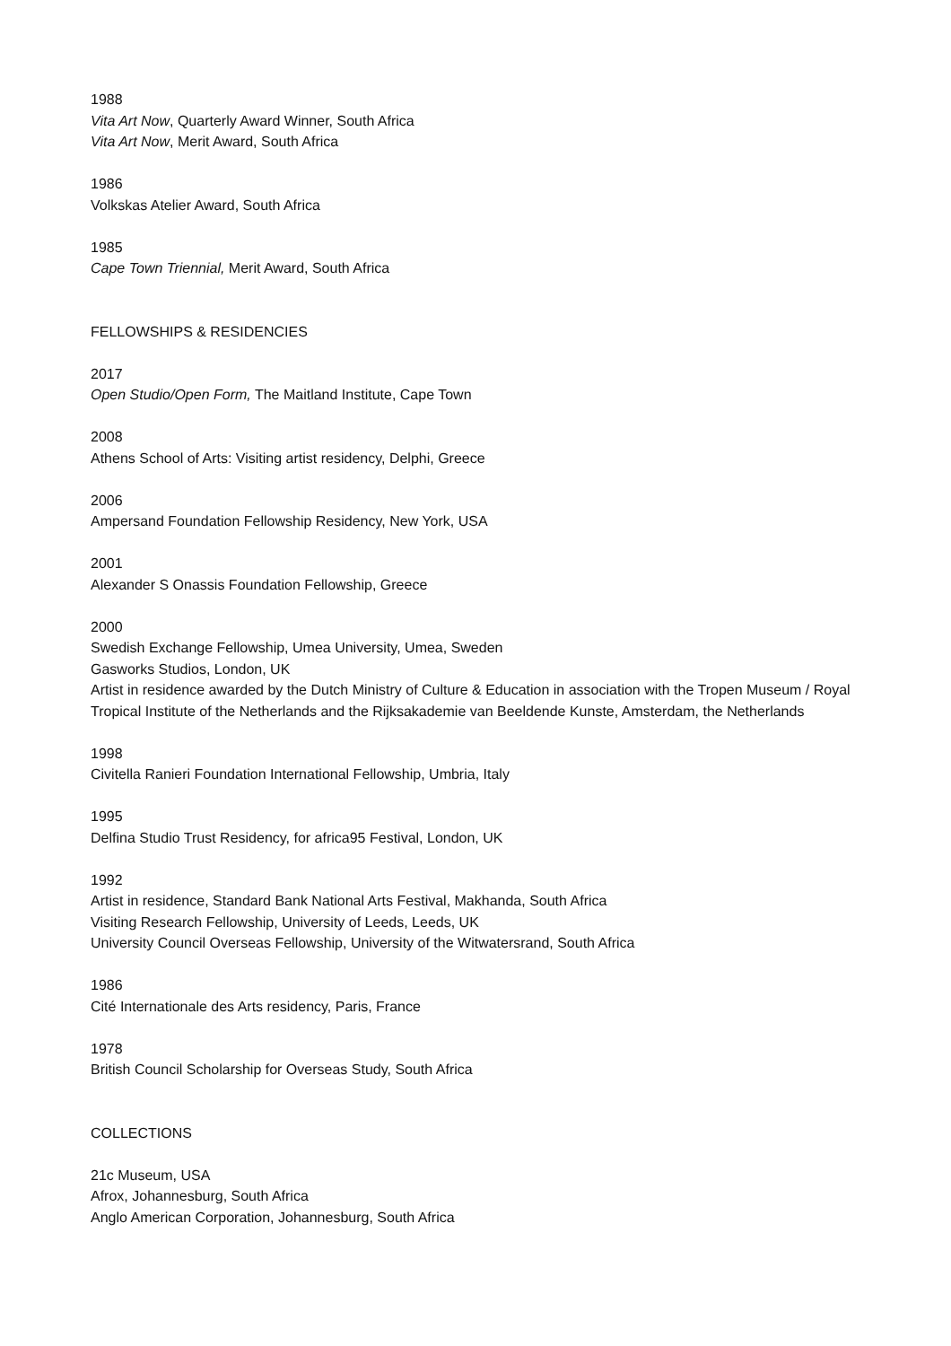1988
Vita Art Now, Quarterly Award Winner, South Africa
Vita Art Now, Merit Award, South Africa
1986
Volkskas Atelier Award, South Africa
1985
Cape Town Triennial, Merit Award, South Africa
FELLOWSHIPS & RESIDENCIES
2017
Open Studio/Open Form, The Maitland Institute, Cape Town
2008
Athens School of Arts: Visiting artist residency, Delphi, Greece
2006
Ampersand Foundation Fellowship Residency, New York, USA
2001
Alexander S Onassis Foundation Fellowship, Greece
2000
Swedish Exchange Fellowship, Umea University, Umea, Sweden
Gasworks Studios, London, UK
Artist in residence awarded by the Dutch Ministry of Culture & Education in association with the Tropen Museum / Royal Tropical Institute of the Netherlands and the Rijksakademie van Beeldende Kunste, Amsterdam, the Netherlands
1998
Civitella Ranieri Foundation International Fellowship, Umbria, Italy
1995
Delfina Studio Trust Residency, for africa95 Festival, London, UK
1992
Artist in residence, Standard Bank National Arts Festival, Makhanda, South Africa
Visiting Research Fellowship, University of Leeds, Leeds, UK
University Council Overseas Fellowship, University of the Witwatersrand, South Africa
1986
Cité Internationale des Arts residency, Paris, France
1978
British Council Scholarship for Overseas Study, South Africa
COLLECTIONS
21c Museum, USA
Afrox, Johannesburg, South Africa
Anglo American Corporation, Johannesburg, South Africa